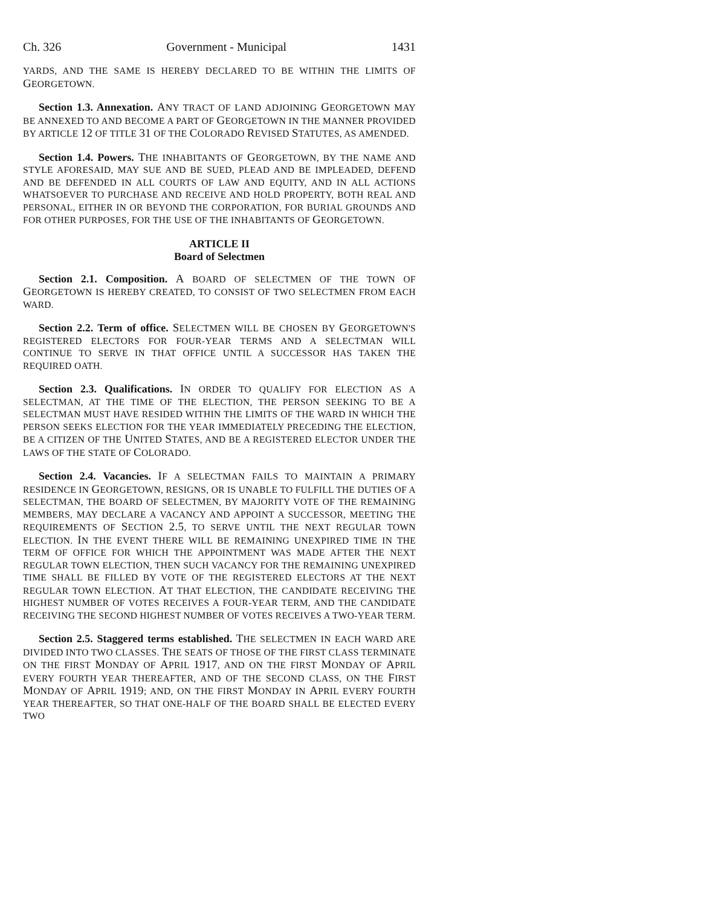Ch. 326 Government - Municipal 1431
YARDS, AND THE SAME IS HEREBY DECLARED TO BE WITHIN THE LIMITS OF GEORGETOWN.
Section 1.3. Annexation. ANY TRACT OF LAND ADJOINING GEORGETOWN MAY BE ANNEXED TO AND BECOME A PART OF GEORGETOWN IN THE MANNER PROVIDED BY ARTICLE 12 OF TITLE 31 OF THE COLORADO REVISED STATUTES, AS AMENDED.
Section 1.4. Powers. THE INHABITANTS OF GEORGETOWN, BY THE NAME AND STYLE AFORESAID, MAY SUE AND BE SUED, PLEAD AND BE IMPLEADED, DEFEND AND BE DEFENDED IN ALL COURTS OF LAW AND EQUITY, AND IN ALL ACTIONS WHATSOEVER TO PURCHASE AND RECEIVE AND HOLD PROPERTY, BOTH REAL AND PERSONAL, EITHER IN OR BEYOND THE CORPORATION, FOR BURIAL GROUNDS AND FOR OTHER PURPOSES, FOR THE USE OF THE INHABITANTS OF GEORGETOWN.
ARTICLE II
Board of Selectmen
Section 2.1. Composition. A BOARD OF SELECTMEN OF THE TOWN OF GEORGETOWN IS HEREBY CREATED, TO CONSIST OF TWO SELECTMEN FROM EACH WARD.
Section 2.2. Term of office. SELECTMEN WILL BE CHOSEN BY GEORGETOWN'S REGISTERED ELECTORS FOR FOUR-YEAR TERMS AND A SELECTMAN WILL CONTINUE TO SERVE IN THAT OFFICE UNTIL A SUCCESSOR HAS TAKEN THE REQUIRED OATH.
Section 2.3. Qualifications. IN ORDER TO QUALIFY FOR ELECTION AS A SELECTMAN, AT THE TIME OF THE ELECTION, THE PERSON SEEKING TO BE A SELECTMAN MUST HAVE RESIDED WITHIN THE LIMITS OF THE WARD IN WHICH THE PERSON SEEKS ELECTION FOR THE YEAR IMMEDIATELY PRECEDING THE ELECTION, BE A CITIZEN OF THE UNITED STATES, AND BE A REGISTERED ELECTOR UNDER THE LAWS OF THE STATE OF COLORADO.
Section 2.4. Vacancies. IF A SELECTMAN FAILS TO MAINTAIN A PRIMARY RESIDENCE IN GEORGETOWN, RESIGNS, OR IS UNABLE TO FULFILL THE DUTIES OF A SELECTMAN, THE BOARD OF SELECTMEN, BY MAJORITY VOTE OF THE REMAINING MEMBERS, MAY DECLARE A VACANCY AND APPOINT A SUCCESSOR, MEETING THE REQUIREMENTS OF SECTION 2.5, TO SERVE UNTIL THE NEXT REGULAR TOWN ELECTION. IN THE EVENT THERE WILL BE REMAINING UNEXPIRED TIME IN THE TERM OF OFFICE FOR WHICH THE APPOINTMENT WAS MADE AFTER THE NEXT REGULAR TOWN ELECTION, THEN SUCH VACANCY FOR THE REMAINING UNEXPIRED TIME SHALL BE FILLED BY VOTE OF THE REGISTERED ELECTORS AT THE NEXT REGULAR TOWN ELECTION. AT THAT ELECTION, THE CANDIDATE RECEIVING THE HIGHEST NUMBER OF VOTES RECEIVES A FOUR-YEAR TERM, AND THE CANDIDATE RECEIVING THE SECOND HIGHEST NUMBER OF VOTES RECEIVES A TWO-YEAR TERM.
Section 2.5. Staggered terms established. THE SELECTMEN IN EACH WARD ARE DIVIDED INTO TWO CLASSES. THE SEATS OF THOSE OF THE FIRST CLASS TERMINATE ON THE FIRST MONDAY OF APRIL 1917, AND ON THE FIRST MONDAY OF APRIL EVERY FOURTH YEAR THEREAFTER, AND OF THE SECOND CLASS, ON THE FIRST MONDAY OF APRIL 1919; AND, ON THE FIRST MONDAY IN APRIL EVERY FOURTH YEAR THEREAFTER, SO THAT ONE-HALF OF THE BOARD SHALL BE ELECTED EVERY TWO